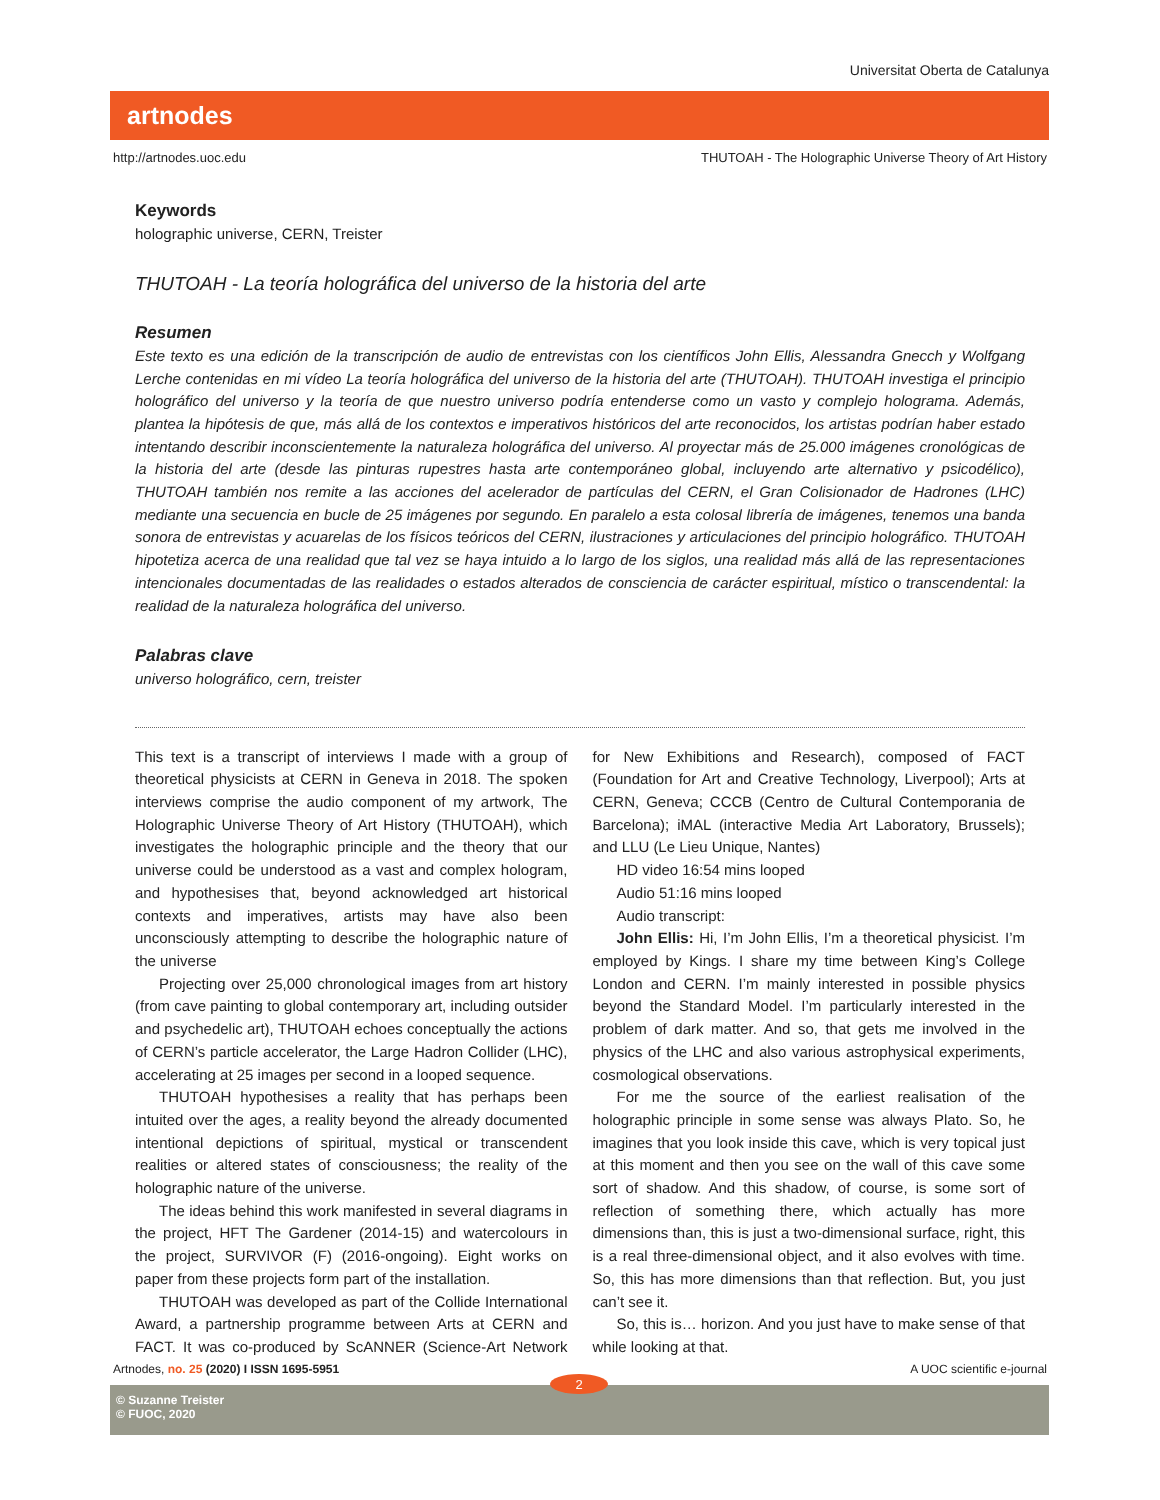Universitat Oberta de Catalunya
artnodes
http://artnodes.uoc.edu THUTOAH - The Holographic Universe Theory of Art History
Keywords
holographic universe, CERN, Treister
THUTOAH - La teoría holográfica del universo de la historia del arte
Resumen
Este texto es una edición de la transcripción de audio de entrevistas con los científicos John Ellis, Alessandra Gnecch y Wolfgang Lerche contenidas en mi vídeo La teoría holográfica del universo de la historia del arte (THUTOAH). THUTOAH investiga el principio holográfico del universo y la teoría de que nuestro universo podría entenderse como un vasto y complejo holograma. Además, plantea la hipótesis de que, más allá de los contextos e imperativos históricos del arte reconocidos, los artistas podrían haber estado intentando describir inconscientemente la naturaleza holográfica del universo. Al proyectar más de 25.000 imágenes cronológicas de la historia del arte (desde las pinturas rupestres hasta arte contemporáneo global, incluyendo arte alternativo y psicodélico), THUTOAH también nos remite a las acciones del acelerador de partículas del CERN, el Gran Colisionador de Hadrones (LHC) mediante una secuencia en bucle de 25 imágenes por segundo. En paralelo a esta colosal librería de imágenes, tenemos una banda sonora de entrevistas y acuarelas de los físicos teóricos del CERN, ilustraciones y articulaciones del principio holográfico. THUTOAH hipotetiza acerca de una realidad que tal vez se haya intuido a lo largo de los siglos, una realidad más allá de las representaciones intencionales documentadas de las realidades o estados alterados de consciencia de carácter espiritual, místico o transcendental: la realidad de la naturaleza holográfica del universo.
Palabras clave
universo holográfico, cern, treister
This text is a transcript of interviews I made with a group of theoretical physicists at CERN in Geneva in 2018. The spoken interviews comprise the audio component of my artwork, The Holographic Universe Theory of Art History (THUTOAH), which investigates the holographic principle and the theory that our universe could be understood as a vast and complex hologram, and hypothesises that, beyond acknowledged art historical contexts and imperatives, artists may have also been unconsciously attempting to describe the holographic nature of the universe
Projecting over 25,000 chronological images from art history (from cave painting to global contemporary art, including outsider and psychedelic art), THUTOAH echoes conceptually the actions of CERN’s particle accelerator, the Large Hadron Collider (LHC), accelerating at 25 images per second in a looped sequence.
THUTOAH hypothesises a reality that has perhaps been intuited over the ages, a reality beyond the already documented intentional depictions of spiritual, mystical or transcendent realities or altered states of consciousness; the reality of the holographic nature of the universe.
The ideas behind this work manifested in several diagrams in the project, HFT The Gardener (2014-15) and watercolours in the project, SURVIVOR (F) (2016-ongoing). Eight works on paper from these projects form part of the installation.
THUTOAH was developed as part of the Collide International Award, a partnership programme between Arts at CERN and FACT. It was co-produced by ScANNER (Science-Art Network for New Exhibitions and Research), composed of FACT (Foundation for Art and Creative Technology, Liverpool); Arts at CERN, Geneva; CCCB (Centro de Cultural Contemporania de Barcelona); iMAL (interactive Media Art Laboratory, Brussels); and LLU (Le Lieu Unique, Nantes)
HD video 16:54 mins looped
Audio 51:16 mins looped
Audio transcript:
John Ellis: Hi, I’m John Ellis, I’m a theoretical physicist. I’m employed by Kings. I share my time between King’s College London and CERN. I’m mainly interested in possible physics beyond the Standard Model. I’m particularly interested in the problem of dark matter. And so, that gets me involved in the physics of the LHC and also various astrophysical experiments, cosmological observations.
For me the source of the earliest realisation of the holographic principle in some sense was always Plato. So, he imagines that you look inside this cave, which is very topical just at this moment and then you see on the wall of this cave some sort of shadow. And this shadow, of course, is some sort of reflection of something there, which actually has more dimensions than, this is just a two-dimensional surface, right, this is a real three-dimensional object, and it also evolves with time. So, this has more dimensions than that reflection. But, you just can’t see it.
So, this is… horizon. And you just have to make sense of that while looking at that.
Artnodes, no. 25 (2020) I ISSN 1695-5951 A UOC scientific e-journal
© Suzanne Treister
© FUOC, 2020
2